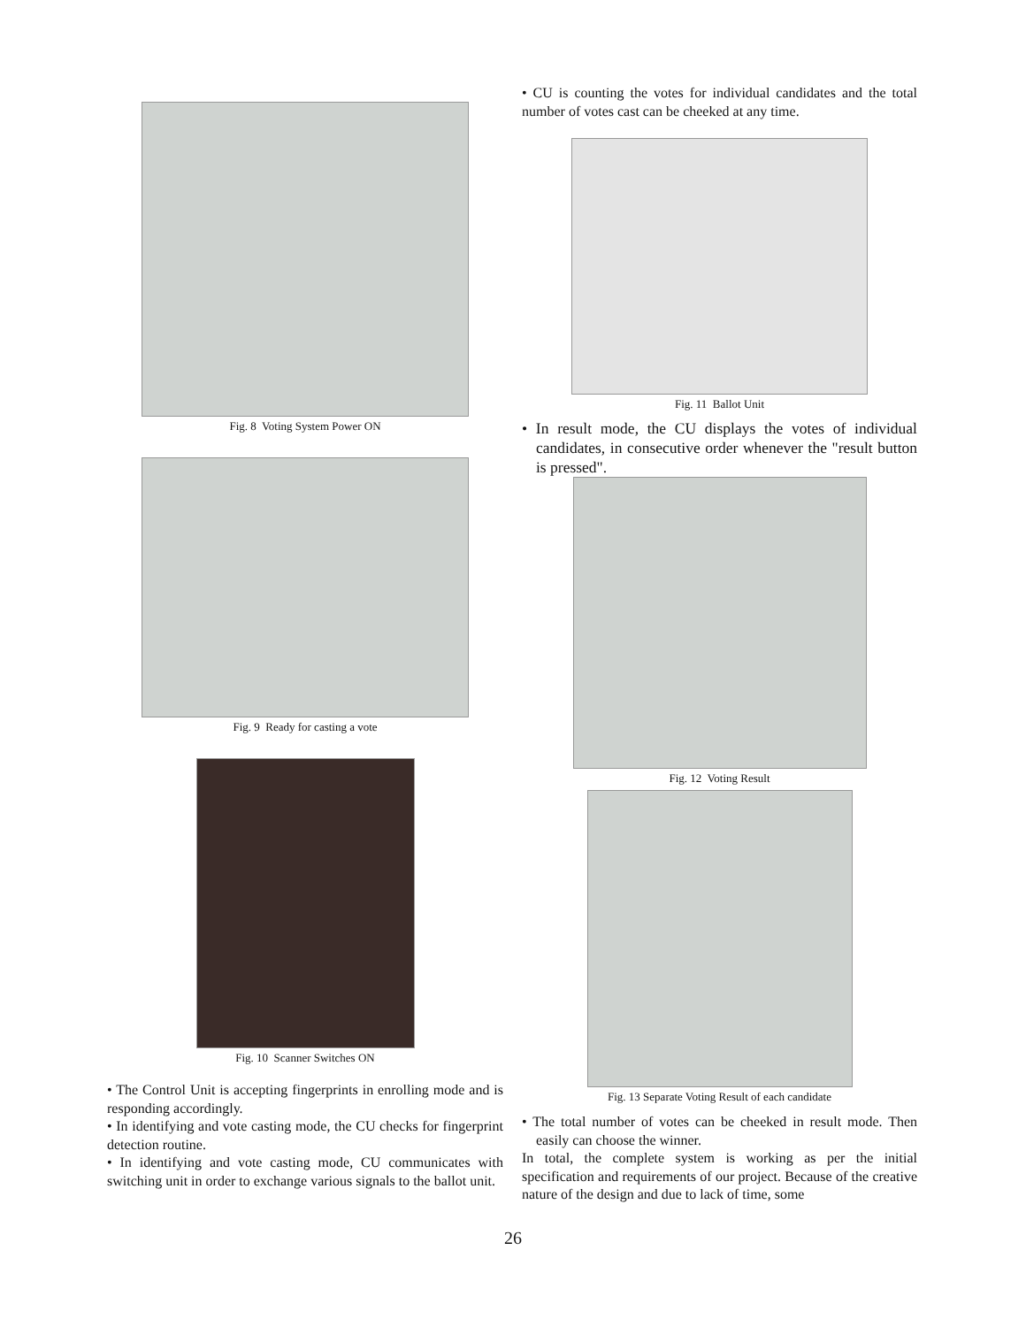Fig. 8 Voting System Power ON
Fig. 9 Ready for casting a vote
Fig. 10 Scanner Switches ON
• The Control Unit is accepting fingerprints in enrolling mode and is responding accordingly.
• In identifying and vote casting mode, the CU checks for fingerprint detection routine.
• In identifying and vote casting mode, CU communicates with switching unit in order to exchange various signals to the ballot unit.
• CU is counting the votes for individual candidates and the total number of votes cast can be cheeked at any time.
Fig. 11 Ballot Unit
• In result mode, the CU displays the votes of individual candidates, in consecutive order whenever the "result button is pressed".
Fig. 12 Voting Result
Fig. 13 Separate Voting Result of each candidate
• The total number of votes can be cheeked in result mode. Then easily can choose the winner.
In total, the complete system is working as per the initial specification and requirements of our project. Because of the creative nature of the design and due to lack of time, some
26